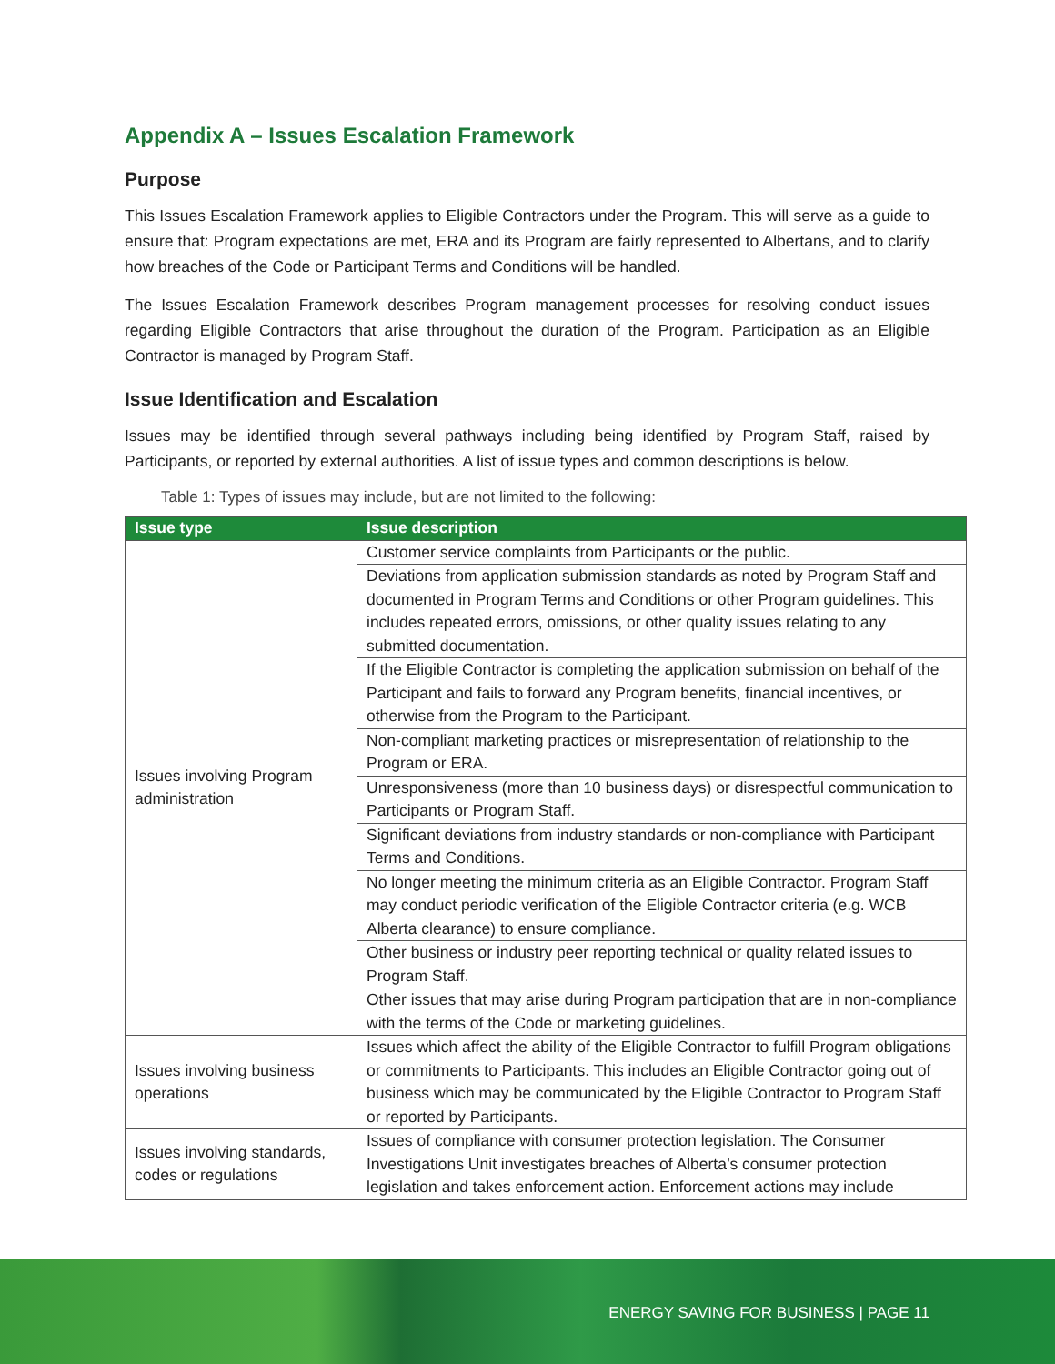Appendix A – Issues Escalation Framework
Purpose
This Issues Escalation Framework applies to Eligible Contractors under the Program. This will serve as a guide to ensure that: Program expectations are met, ERA and its Program are fairly represented to Albertans, and to clarify how breaches of the Code or Participant Terms and Conditions will be handled.
The Issues Escalation Framework describes Program management processes for resolving conduct issues regarding Eligible Contractors that arise throughout the duration of the Program. Participation as an Eligible Contractor is managed by Program Staff.
Issue Identification and Escalation
Issues may be identified through several pathways including being identified by Program Staff, raised by Participants, or reported by external authorities. A list of issue types and common descriptions is below.
Table 1: Types of issues may include, but are not limited to the following:
| Issue type | Issue description |
| --- | --- |
| Issues involving Program administration | Customer service complaints from Participants or the public. |
| | Deviations from application submission standards as noted by Program Staff and documented in Program Terms and Conditions or other Program guidelines. This includes repeated errors, omissions, or other quality issues relating to any submitted documentation. |
| | If the Eligible Contractor is completing the application submission on behalf of the Participant and fails to forward any Program benefits, financial incentives, or otherwise from the Program to the Participant. |
| | Non-compliant marketing practices or misrepresentation of relationship to the Program or ERA. |
| | Unresponsiveness (more than 10 business days) or disrespectful communication to Participants or Program Staff. |
| | Significant deviations from industry standards or non-compliance with Participant Terms and Conditions. |
| | No longer meeting the minimum criteria as an Eligible Contractor. Program Staff may conduct periodic verification of the Eligible Contractor criteria (e.g. WCB Alberta clearance) to ensure compliance. |
| | Other business or industry peer reporting technical or quality related issues to Program Staff. |
| | Other issues that may arise during Program participation that are in non-compliance with the terms of the Code or marketing guidelines. |
| Issues involving business operations | Issues which affect the ability of the Eligible Contractor to fulfill Program obligations or commitments to Participants. This includes an Eligible Contractor going out of business which may be communicated by the Eligible Contractor to Program Staff or reported by Participants. |
| Issues involving standards, codes or regulations | Issues of compliance with consumer protection legislation. The Consumer Investigations Unit investigates breaches of Alberta’s consumer protection legislation and takes enforcement action. Enforcement actions may include |
ENERGY SAVING FOR BUSINESS | PAGE 11